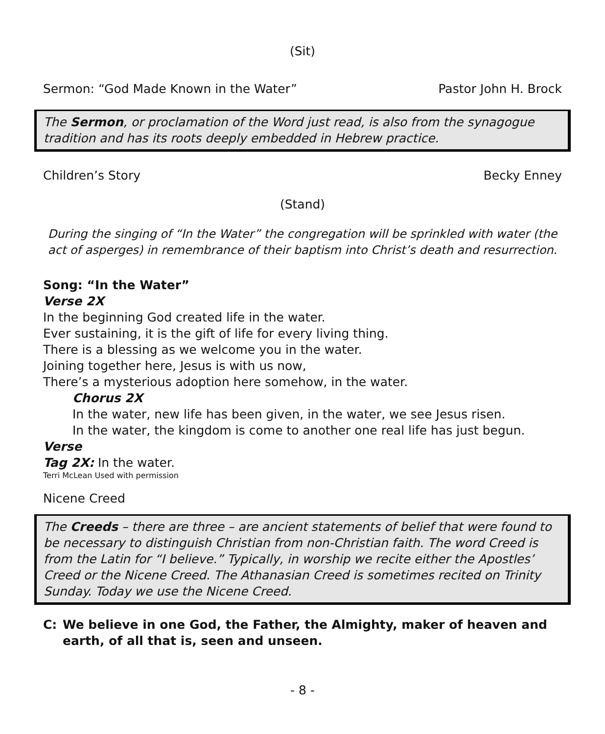(Sit)
Sermon: “God Made Known in the Water” Pastor John H. Brock
The Sermon, or proclamation of the Word just read, is also from the synagogue tradition and has its roots deeply embedded in Hebrew practice.
Children’s Story Becky Enney
(Stand)
During the singing of “In the Water” the congregation will be sprinkled with water (the act of asperges) in remembrance of their baptism into Christ’s death and resurrection.
Song: “In the Water”
Verse 2X
In the beginning God created life in the water.
Ever sustaining, it is the gift of life for every living thing.
There is a blessing as we welcome you in the water.
Joining together here, Jesus is with us now,
There’s a mysterious adoption here somehow, in the water.
Chorus 2X
In the water, new life has been given, in the water, we see Jesus risen.
In the water, the kingdom is come to another one real life has just begun.
Verse
Tag 2X: In the water.
Terri McLean Used with permission
Nicene Creed
The Creeds – there are three – are ancient statements of belief that were found to be necessary to distinguish Christian from non-Christian faith. The word Creed is from the Latin for “I believe.” Typically, in worship we recite either the Apostles’ Creed or the Nicene Creed. The Athanasian Creed is sometimes recited on Trinity Sunday. Today we use the Nicene Creed.
C: We believe in one God, the Father, the Almighty, maker of heaven and earth, of all that is, seen and unseen.
- 8 -